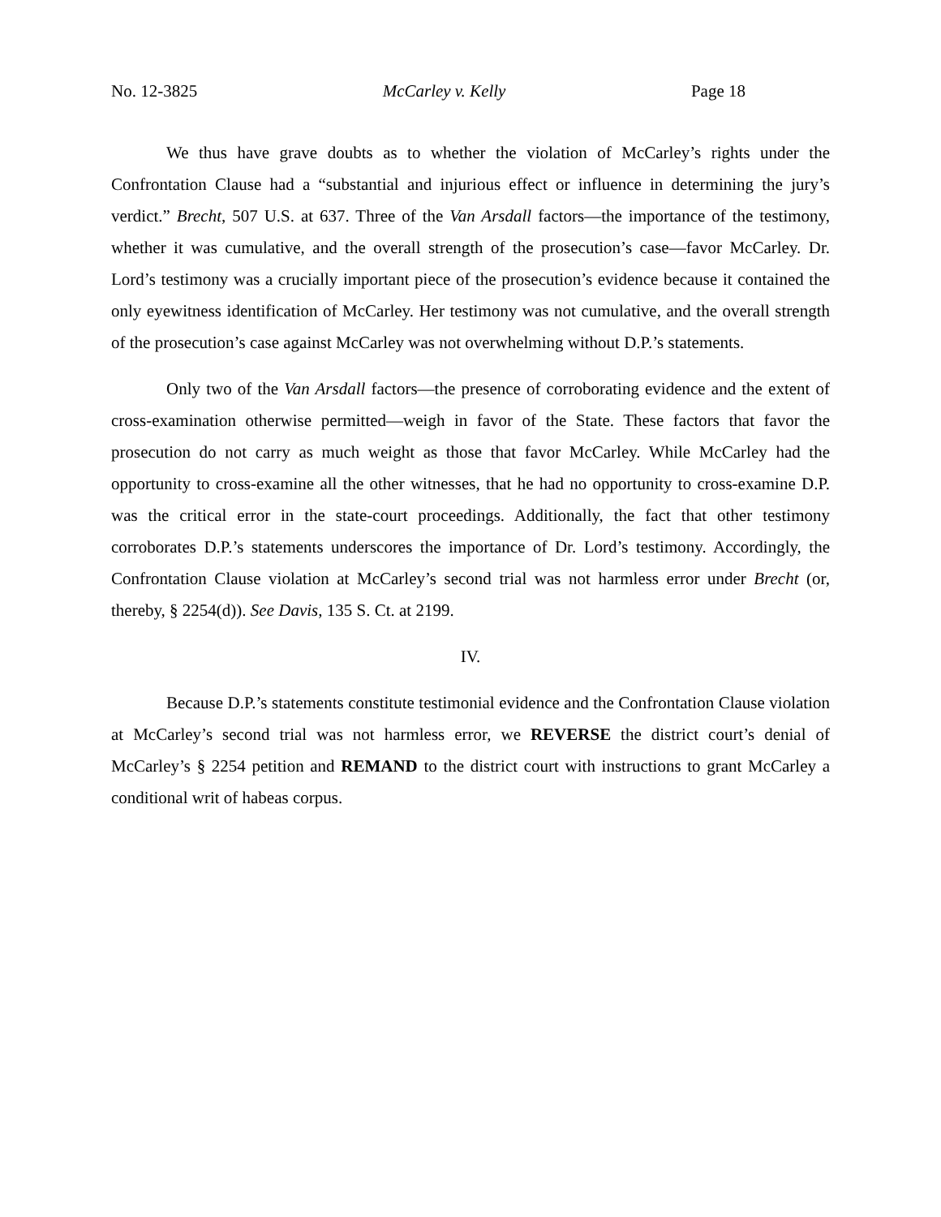No. 12-3825 McCarley v. Kelly Page 18
We thus have grave doubts as to whether the violation of McCarley’s rights under the Confrontation Clause had a “substantial and injurious effect or influence in determining the jury’s verdict.” Brecht, 507 U.S. at 637. Three of the Van Arsdall factors—the importance of the testimony, whether it was cumulative, and the overall strength of the prosecution’s case—favor McCarley. Dr. Lord’s testimony was a crucially important piece of the prosecution’s evidence because it contained the only eyewitness identification of McCarley. Her testimony was not cumulative, and the overall strength of the prosecution’s case against McCarley was not overwhelming without D.P.’s statements.
Only two of the Van Arsdall factors—the presence of corroborating evidence and the extent of cross-examination otherwise permitted—weigh in favor of the State. These factors that favor the prosecution do not carry as much weight as those that favor McCarley. While McCarley had the opportunity to cross-examine all the other witnesses, that he had no opportunity to cross-examine D.P. was the critical error in the state-court proceedings. Additionally, the fact that other testimony corroborates D.P.’s statements underscores the importance of Dr. Lord’s testimony. Accordingly, the Confrontation Clause violation at McCarley’s second trial was not harmless error under Brecht (or, thereby, § 2254(d)). See Davis, 135 S. Ct. at 2199.
IV.
Because D.P.’s statements constitute testimonial evidence and the Confrontation Clause violation at McCarley’s second trial was not harmless error, we REVERSE the district court’s denial of McCarley’s § 2254 petition and REMAND to the district court with instructions to grant McCarley a conditional writ of habeas corpus.